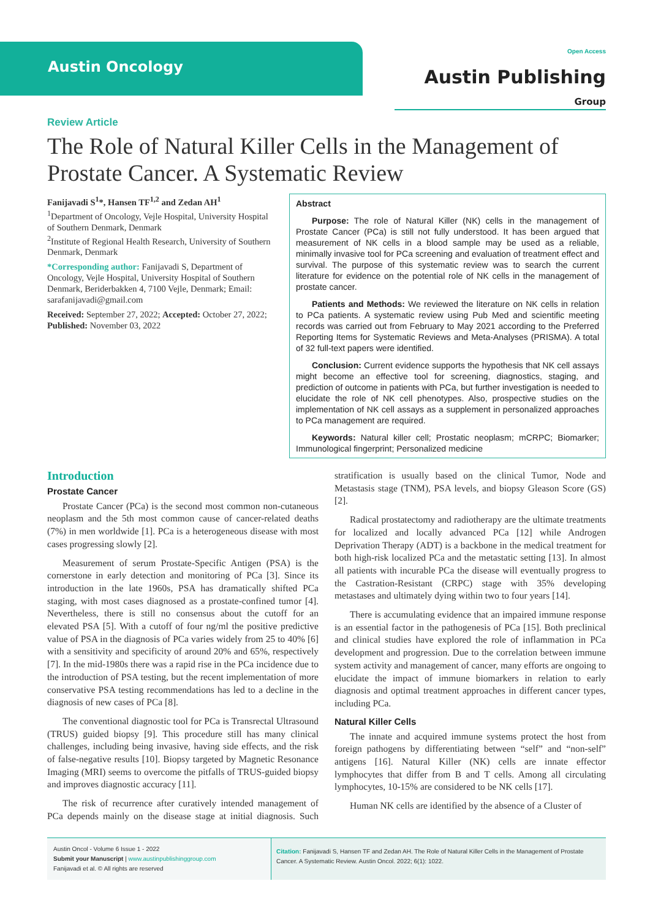Austin Oncology
Open Access
Austin Publishing Group
Review Article
The Role of Natural Killer Cells in the Management of Prostate Cancer. A Systematic Review
Fanijavadi S<sup>1</sup>*, Hansen TF<sup>1,2</sup> and Zedan AH<sup>1</sup>
<sup>1</sup> Department of Oncology, Vejle Hospital, University Hospital of Southern Denmark, Denmark
<sup>2</sup> Institute of Regional Health Research, University of Southern Denmark, Denmark
*Corresponding author: Fanijavadi S, Department of Oncology, Vejle Hospital, University Hospital of Southern Denmark, Beriderbakken 4, 7100 Vejle, Denmark; Email: sarafanijavadi@gmail.com
Received: September 27, 2022; Accepted: October 27, 2022; Published: November 03, 2022
Abstract
Purpose: The role of Natural Killer (NK) cells in the management of Prostate Cancer (PCa) is still not fully understood. It has been argued that measurement of NK cells in a blood sample may be used as a reliable, minimally invasive tool for PCa screening and evaluation of treatment effect and survival. The purpose of this systematic review was to search the current literature for evidence on the potential role of NK cells in the management of prostate cancer.
Patients and Methods: We reviewed the literature on NK cells in relation to PCa patients. A systematic review using Pub Med and scientific meeting records was carried out from February to May 2021 according to the Preferred Reporting Items for Systematic Reviews and Meta-Analyses (PRISMA). A total of 32 full-text papers were identified.
Conclusion: Current evidence supports the hypothesis that NK cell assays might become an effective tool for screening, diagnostics, staging, and prediction of outcome in patients with PCa, but further investigation is needed to elucidate the role of NK cell phenotypes. Also, prospective studies on the implementation of NK cell assays as a supplement in personalized approaches to PCa management are required.
Keywords: Natural killer cell; Prostatic neoplasm; mCRPC; Biomarker; Immunological fingerprint; Personalized medicine
Introduction
Prostate Cancer
Prostate Cancer (PCa) is the second most common non-cutaneous neoplasm and the 5th most common cause of cancer-related deaths (7%) in men worldwide [1]. PCa is a heterogeneous disease with most cases progressing slowly [2].
Measurement of serum Prostate-Specific Antigen (PSA) is the cornerstone in early detection and monitoring of PCa [3]. Since its introduction in the late 1960s, PSA has dramatically shifted PCa staging, with most cases diagnosed as a prostate-confined tumor [4]. Nevertheless, there is still no consensus about the cutoff for an elevated PSA [5]. With a cutoff of four ng/ml the positive predictive value of PSA in the diagnosis of PCa varies widely from 25 to 40% [6] with a sensitivity and specificity of around 20% and 65%, respectively [7]. In the mid-1980s there was a rapid rise in the PCa incidence due to the introduction of PSA testing, but the recent implementation of more conservative PSA testing recommendations has led to a decline in the diagnosis of new cases of PCa [8].
The conventional diagnostic tool for PCa is Transrectal Ultrasound (TRUS) guided biopsy [9]. This procedure still has many clinical challenges, including being invasive, having side effects, and the risk of false-negative results [10]. Biopsy targeted by Magnetic Resonance Imaging (MRI) seems to overcome the pitfalls of TRUS-guided biopsy and improves diagnostic accuracy [11].
The risk of recurrence after curatively intended management of PCa depends mainly on the disease stage at initial diagnosis. Such stratification is usually based on the clinical Tumor, Node and Metastasis stage (TNM), PSA levels, and biopsy Gleason Score (GS) [2].
Radical prostatectomy and radiotherapy are the ultimate treatments for localized and locally advanced PCa [12] while Androgen Deprivation Therapy (ADT) is a backbone in the medical treatment for both high-risk localized PCa and the metastatic setting [13]. In almost all patients with incurable PCa the disease will eventually progress to the Castration-Resistant (CRPC) stage with 35% developing metastases and ultimately dying within two to four years [14].
There is accumulating evidence that an impaired immune response is an essential factor in the pathogenesis of PCa [15]. Both preclinical and clinical studies have explored the role of inflammation in PCa development and progression. Due to the correlation between immune system activity and management of cancer, many efforts are ongoing to elucidate the impact of immune biomarkers in relation to early diagnosis and optimal treatment approaches in different cancer types, including PCa.
Natural Killer Cells
The innate and acquired immune systems protect the host from foreign pathogens by differentiating between “self” and “non-self” antigens [16]. Natural Killer (NK) cells are innate effector lymphocytes that differ from B and T cells. Among all circulating lymphocytes, 10-15% are considered to be NK cells [17].
Human NK cells are identified by the absence of a Cluster of
Austin Oncol - Volume 6 Issue 1 - 2022
Submit your Manuscript | www.austinpublishinggroup.com
Fanijavadi et al. © All rights are reserved
Citation: Fanijavadi S, Hansen TF and Zedan AH. The Role of Natural Killer Cells in the Management of Prostate Cancer. A Systematic Review. Austin Oncol. 2022; 6(1): 1022.